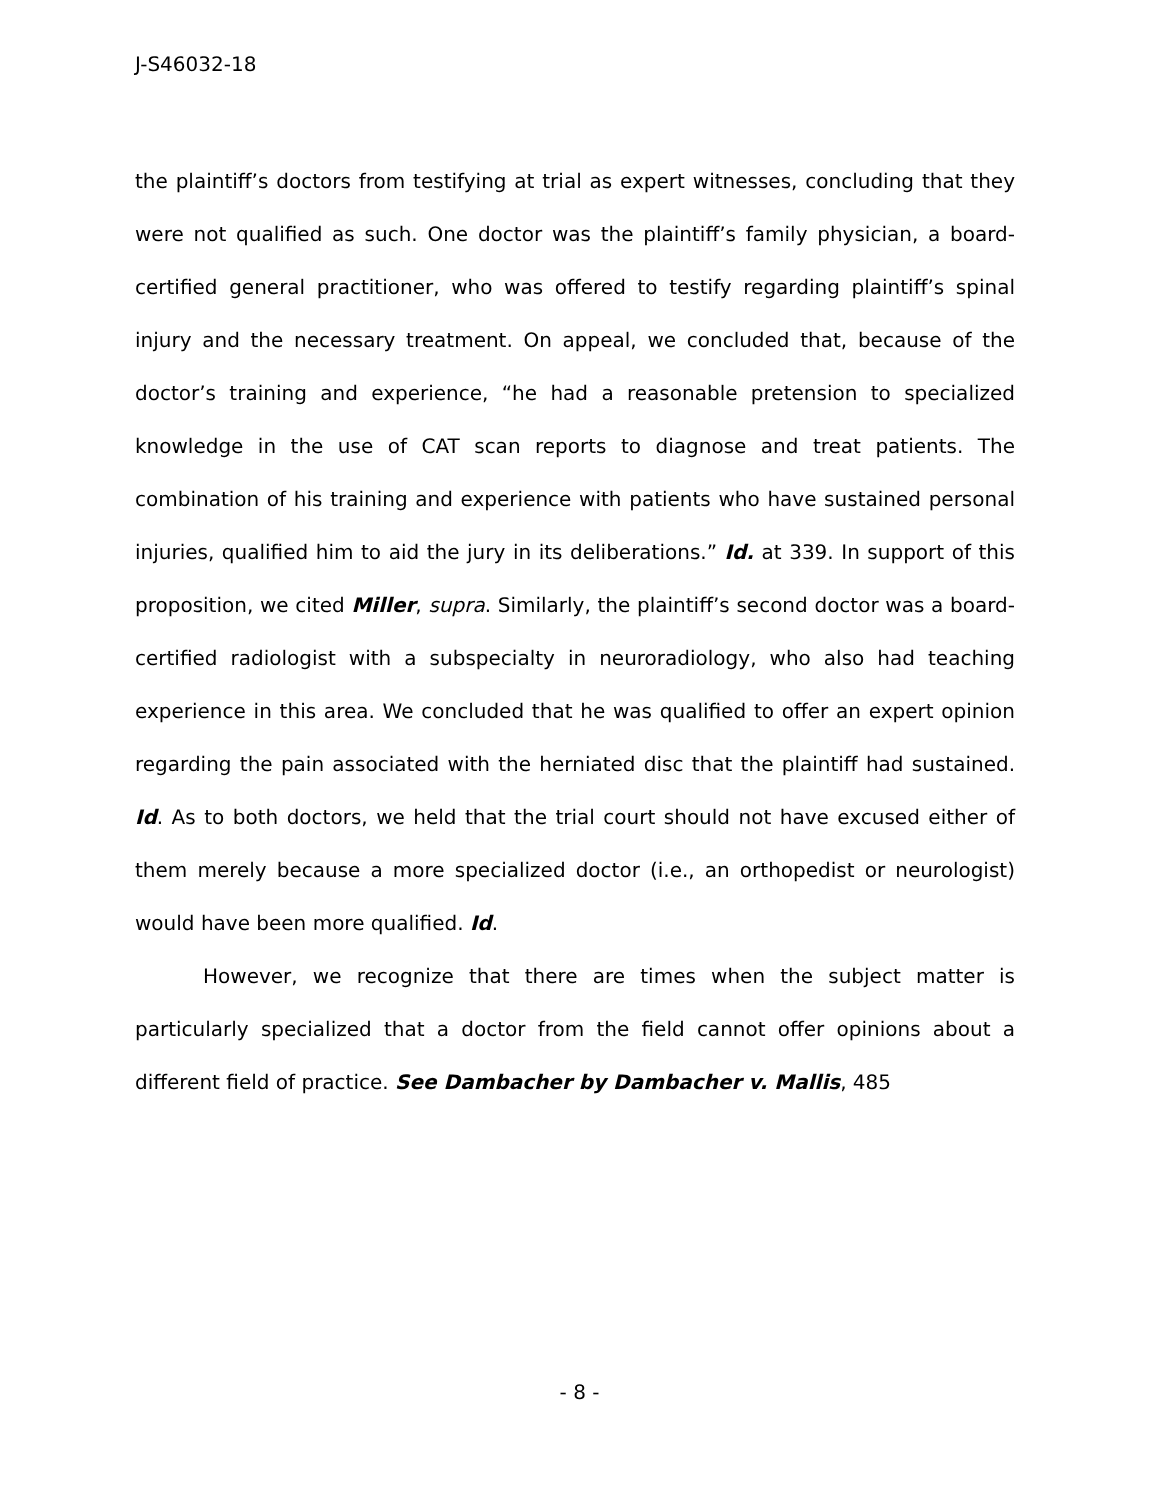J-S46032-18
the plaintiff’s doctors from testifying at trial as expert witnesses, concluding that they were not qualified as such. One doctor was the plaintiff’s family physician, a board-certified general practitioner, who was offered to testify regarding plaintiff’s spinal injury and the necessary treatment. On appeal, we concluded that, because of the doctor’s training and experience, “he had a reasonable pretension to specialized knowledge in the use of CAT scan reports to diagnose and treat patients. The combination of his training and experience with patients who have sustained personal injuries, qualified him to aid the jury in its deliberations.” Id. at 339. In support of this proposition, we cited Miller, supra. Similarly, the plaintiff’s second doctor was a board-certified radiologist with a subspecialty in neuroradiology, who also had teaching experience in this area. We concluded that he was qualified to offer an expert opinion regarding the pain associated with the herniated disc that the plaintiff had sustained. Id. As to both doctors, we held that the trial court should not have excused either of them merely because a more specialized doctor (i.e., an orthopedist or neurologist) would have been more qualified. Id.
However, we recognize that there are times when the subject matter is particularly specialized that a doctor from the field cannot offer opinions about a different field of practice. See Dambacher by Dambacher v. Mallis, 485
- 8 -